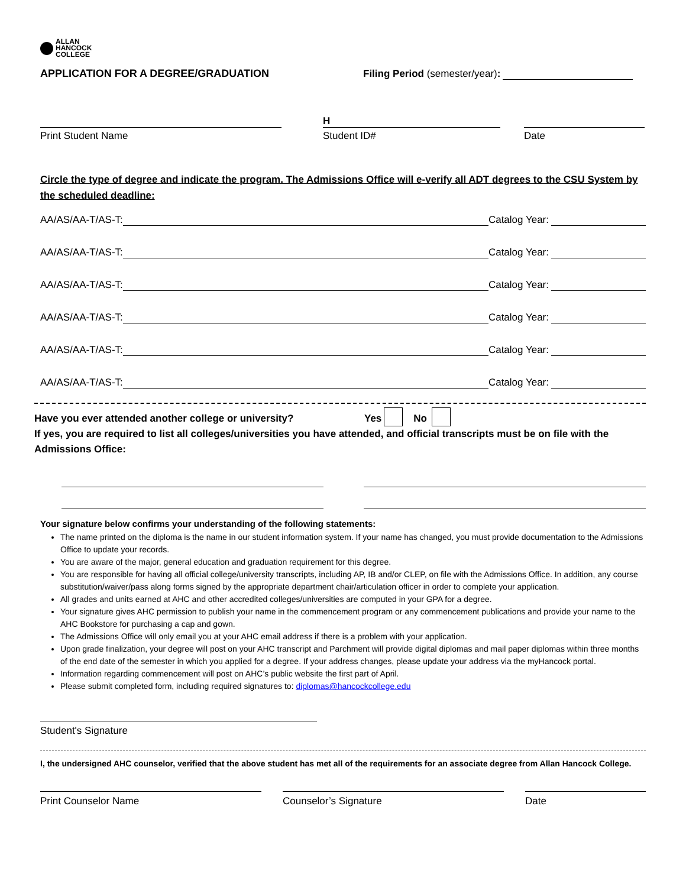ALLAN
HANCOCK
COLLEGE
APPLICATION FOR A DEGREE/GRADUATION
Filing Period (semester/year):
Print Student Name
H
Student ID#
Date
Circle the type of degree and indicate the program. The Admissions Office will e-verify all ADT degrees to the CSU System by the scheduled deadline:
AA/AS/AA-T/AS-T:
Catalog Year:
AA/AS/AA-T/AS-T:
Catalog Year:
AA/AS/AA-T/AS-T:
Catalog Year:
AA/AS/AA-T/AS-T:
Catalog Year:
AA/AS/AA-T/AS-T:
Catalog Year:
AA/AS/AA-T/AS-T:
Catalog Year:
Have you ever attended another college or university? Yes No
If yes, you are required to list all colleges/universities you have attended, and official transcripts must be on file with the Admissions Office:
Your signature below confirms your understanding of the following statements:
The name printed on the diploma is the name in our student information system. If your name has changed, you must provide documentation to the Admissions Office to update your records.
You are aware of the major, general education and graduation requirement for this degree.
You are responsible for having all official college/university transcripts, including AP, IB and/or CLEP, on file with the Admissions Office. In addition, any course substitution/waiver/pass along forms signed by the appropriate department chair/articulation officer in order to complete your application.
All grades and units earned at AHC and other accredited colleges/universities are computed in your GPA for a degree.
Your signature gives AHC permission to publish your name in the commencement program or any commencement publications and provide your name to the AHC Bookstore for purchasing a cap and gown.
The Admissions Office will only email you at your AHC email address if there is a problem with your application.
Upon grade finalization, your degree will post on your AHC transcript and Parchment will provide digital diplomas and mail paper diplomas within three months of the end date of the semester in which you applied for a degree. If your address changes, please update your address via the myHancock portal.
Information regarding commencement will post on AHC’s public website the first part of April.
Please submit completed form, including required signatures to: diplomas@hancockcollege.edu
Student's Signature
I, the undersigned AHC counselor, verified that the above student has met all of the requirements for an associate degree from Allan Hancock College.
Print Counselor Name
Counselor’s Signature
Date